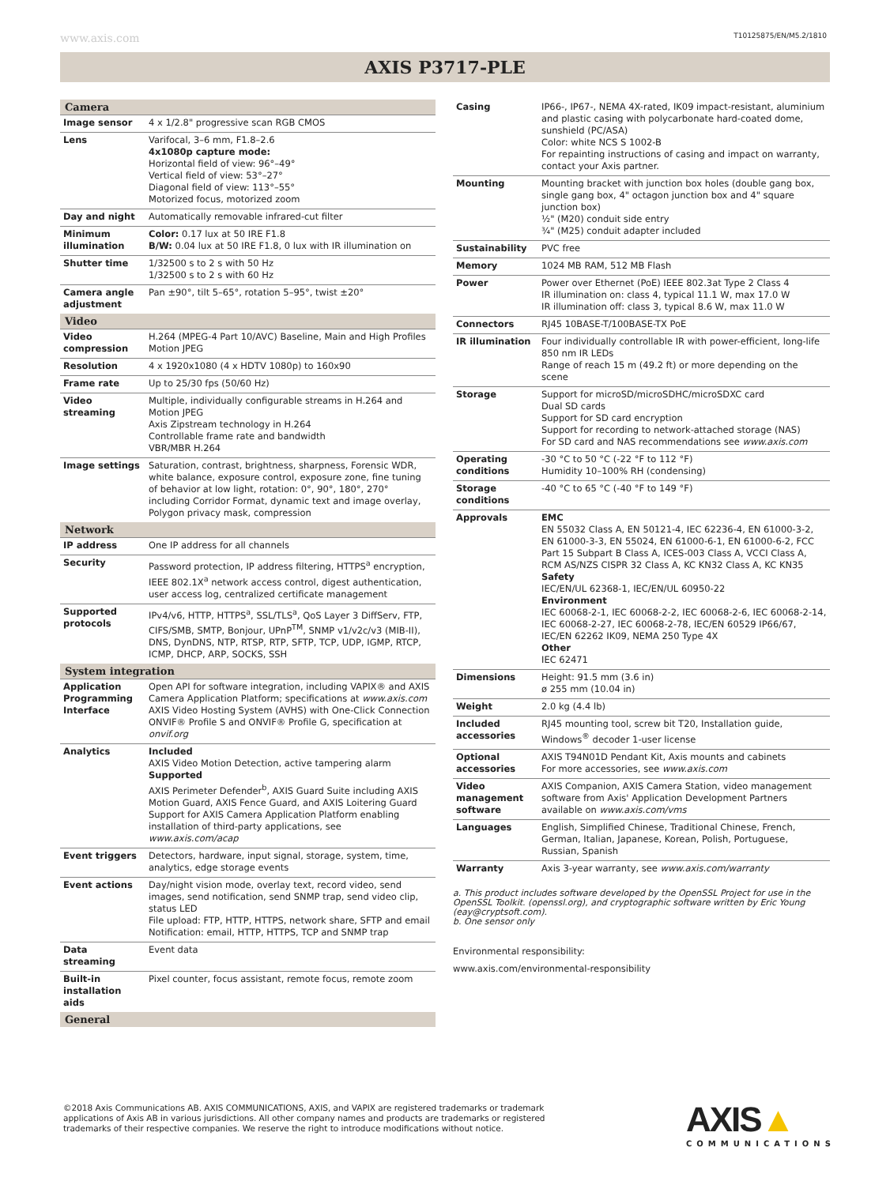www.axis.com T10125875/EN/M5.2/1810
AXIS P3717-PLE
| Camera | |
| --- | --- |
| Image sensor | 4 x 1/2.8" progressive scan RGB CMOS |
| Lens | Varifocal, 3–6 mm, F1.8–2.6 4x1080p capture mode: Horizontal field of view: 96°–49° Vertical field of view: 53°–27° Diagonal field of view: 113°–55° Motorized focus, motorized zoom |
| Day and night | Automatically removable infrared-cut filter |
| Minimum illumination | Color: 0.17 lux at 50 IRE F1.8 B/W: 0.04 lux at 50 IRE F1.8, 0 lux with IR illumination on |
| Shutter time | 1/32500 s to 2 s with 50 Hz 1/32500 s to 2 s with 60 Hz |
| Camera angle adjustment | Pan ±90°, tilt 5–65°, rotation 5–95°, twist ±20° |
| Video | |
| Video compression | H.264 (MPEG-4 Part 10/AVC) Baseline, Main and High Profiles Motion JPEG |
| Resolution | 4 x 1920x1080 (4 x HDTV 1080p) to 160x90 |
| Frame rate | Up to 25/30 fps (50/60 Hz) |
| Video streaming | Multiple, individually configurable streams in H.264 and Motion JPEG Axis Zipstream technology in H.264 Controllable frame rate and bandwidth VBR/MBR H.264 |
| Image settings | Saturation, contrast, brightness, sharpness, Forensic WDR, white balance, exposure control, exposure zone, fine tuning of behavior at low light, rotation: 0°, 90°, 180°, 270° including Corridor Format, dynamic text and image overlay, Polygon privacy mask, compression |
| Network | |
| IP address | One IP address for all channels |
| Security | Password protection, IP address filtering, HTTPS<sup>a</sup> encryption, IEEE 802.1X<sup>a</sup> network access control, digest authentication, user access log, centralized certificate management |
| Supported protocols | IPv4/v6, HTTP, HTTPS<sup>a</sup>, SSL/TLS<sup>a</sup>, QoS Layer 3 DiffServ, FTP, CIFS/SMB, SMTP, Bonjour, UPnP<sup>TM</sup>, SNMP v1/v2c/v3 (MIB-II), DNS, DynDNS, NTP, RTSP, RTP, SFTP, TCP, UDP, IGMP, RTCP, ICMP, DHCP, ARP, SOCKS, SSH |
| System integration | |
| Application Programming Interface | Open API for software integration, including VAPIX® and AXIS Camera Application Platform; specifications at www.axis.com AXIS Video Hosting System (AVHS) with One-Click Connection ONVIF® Profile S and ONVIF® Profile G, specification at onvif.org |
| Analytics | Included AXIS Video Motion Detection, active tampering alarm Supported AXIS Perimeter Defender<sup>b</sup>, AXIS Guard Suite including AXIS Motion Guard, AXIS Fence Guard, and AXIS Loitering Guard Support for AXIS Camera Application Platform enabling installation of third-party applications, see www.axis.com/acap |
| Event triggers | Detectors, hardware, input signal, storage, system, time, analytics, edge storage events |
| Event actions | Day/night vision mode, overlay text, record video, send images, send notification, send SNMP trap, send video clip, status LED File upload: FTP, HTTP, HTTPS, network share, SFTP and email Notification: email, HTTP, HTTPS, TCP and SNMP trap |
| Data streaming | Event data |
| Built-in installation aids | Pixel counter, focus assistant, remote focus, remote zoom |
| General | |
| Casing | IP66-, IP67-, NEMA 4X-rated, IK09 impact-resistant, aluminium and plastic casing with polycarbonate hard-coated dome, sunshield (PC/ASA) Color: white NCS S 1002-B For repainting instructions of casing and impact on warranty, contact your Axis partner. |
| Mounting | Mounting bracket with junction box holes (double gang box, single gang box, 4" octagon junction box and 4" square junction box) ½" (M20) conduit side entry ¾" (M25) conduit adapter included |
| Sustainability | PVC free |
| Memory | 1024 MB RAM, 512 MB Flash |
| Power | Power over Ethernet (PoE) IEEE 802.3at Type 2 Class 4 IR illumination on: class 4, typical 11.1 W, max 17.0 W IR illumination off: class 3, typical 8.6 W, max 11.0 W |
| Connectors | RJ45 10BASE-T/100BASE-TX PoE |
| IR illumination | Four individually controllable IR with power-efficient, long-life 850 nm IR LEDs Range of reach 15 m (49.2 ft) or more depending on the scene |
| Storage | Support for microSD/microSDHC/microSDXC card Dual SD cards Support for SD card encryption Support for recording to network-attached storage (NAS) For SD card and NAS recommendations see www.axis.com |
| Operating conditions | -30 °C to 50 °C (-22 °F to 112 °F) Humidity 10–100% RH (condensing) |
| Storage conditions | -40 °C to 65 °C (-40 °F to 149 °F) |
| Approvals | EMC EN 55032 Class A, EN 50121-4, IEC 62236-4, EN 61000-3-2, EN 61000-3-3, EN 55024, EN 61000-6-1, EN 61000-6-2, FCC Part 15 Subpart B Class A, ICES-003 Class A, VCCI Class A, RCM AS/NZS CISPR 32 Class A, KC KN32 Class A, KC KN35 Safety IEC/EN/UL 62368-1, IEC/EN/UL 60950-22 Environment IEC 60068-2-1, IEC 60068-2-2, IEC 60068-2-6, IEC 60068-2-14, IEC 60068-2-27, IEC 60068-2-78, IEC/EN 60529 IP66/67, IEC/EN 62262 IK09, NEMA 250 Type 4X Other IEC 62471 |
| Dimensions | Height: 91.5 mm (3.6 in) ø 255 mm (10.04 in) |
| Weight | 2.0 kg (4.4 lb) |
| Included accessories | RJ45 mounting tool, screw bit T20, Installation guide, Windows<sup>®</sup> decoder 1-user license |
| Optional accessories | AXIS T94N01D Pendant Kit, Axis mounts and cabinets For more accessories, see www.axis.com |
| Video management software | AXIS Companion, AXIS Camera Station, video management software from Axis' Application Development Partners available on www.axis.com/vms |
| Languages | English, Simplified Chinese, Traditional Chinese, French, German, Italian, Japanese, Korean, Polish, Portuguese, Russian, Spanish |
| Warranty | Axis 3-year warranty, see www.axis.com/warranty |
a. This product includes software developed by the OpenSSL Project for use in the OpenSSL Toolkit. (openssl.org), and cryptographic software written by Eric Young (eay@cryptsoft.com).
b. One sensor only
Environmental responsibility:
www.axis.com/environmental-responsibility
©2018 Axis Communications AB. AXIS COMMUNICATIONS, AXIS, and VAPIX are registered trademarks or trademark applications of Axis AB in various jurisdictions. All other company names and products are trademarks or registered trademarks of their respective companies. We reserve the right to introduce modifications without notice.
AXIS▲
COMMUNICATIONS